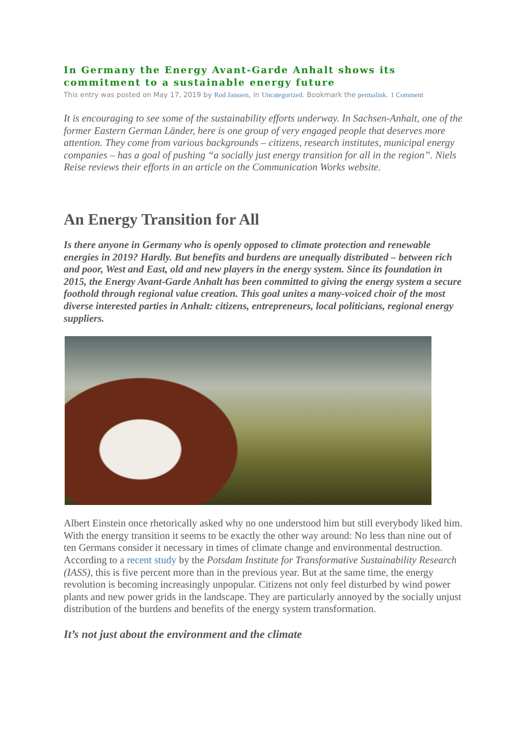In Germany the Energy Avant-Garde Anhalt shows its commitment to a sustainable energy future
This entry was posted on May 17, 2019 by Rod Janssen, in Uncategorized. Bookmark the permalink. 1 Comment
It is encouraging to see some of the sustainability efforts underway. In Sachsen-Anhalt, one of the former Eastern German Länder, here is one group of very engaged people that deserves more attention. They come from various backgrounds – citizens, research institutes, municipal energy companies – has a goal of pushing “a socially just energy transition for all in the region”. Niels Reise reviews their efforts in an article on the Communication Works website.
An Energy Transition for All
Is there anyone in Germany who is openly opposed to climate protection and renewable energies in 2019? Hardly. But benefits and burdens are unequally distributed – between rich and poor, West and East, old and new players in the energy system. Since its foundation in 2015, the Energy Avant-Garde Anhalt has been committed to giving the energy system a secure foothold through regional value creation. This goal unites a many-voiced choir of the most diverse interested parties in Anhalt: citizens, entrepreneurs, local politicians, regional energy suppliers.
Albert Einstein once rhetorically asked why no one understood him but still everybody liked him. With the energy transition it seems to be exactly the other way around: No less than nine out of ten Germans consider it necessary in times of climate change and environmental destruction. According to a recent study by the Potsdam Institute for Transformative Sustainability Research (IASS), this is five percent more than in the previous year. But at the same time, the energy revolution is becoming increasingly unpopular. Citizens not only feel disturbed by wind power plants and new power grids in the landscape. They are particularly annoyed by the socially unjust distribution of the burdens and benefits of the energy system transformation.
It’s not just about the environment and the climate